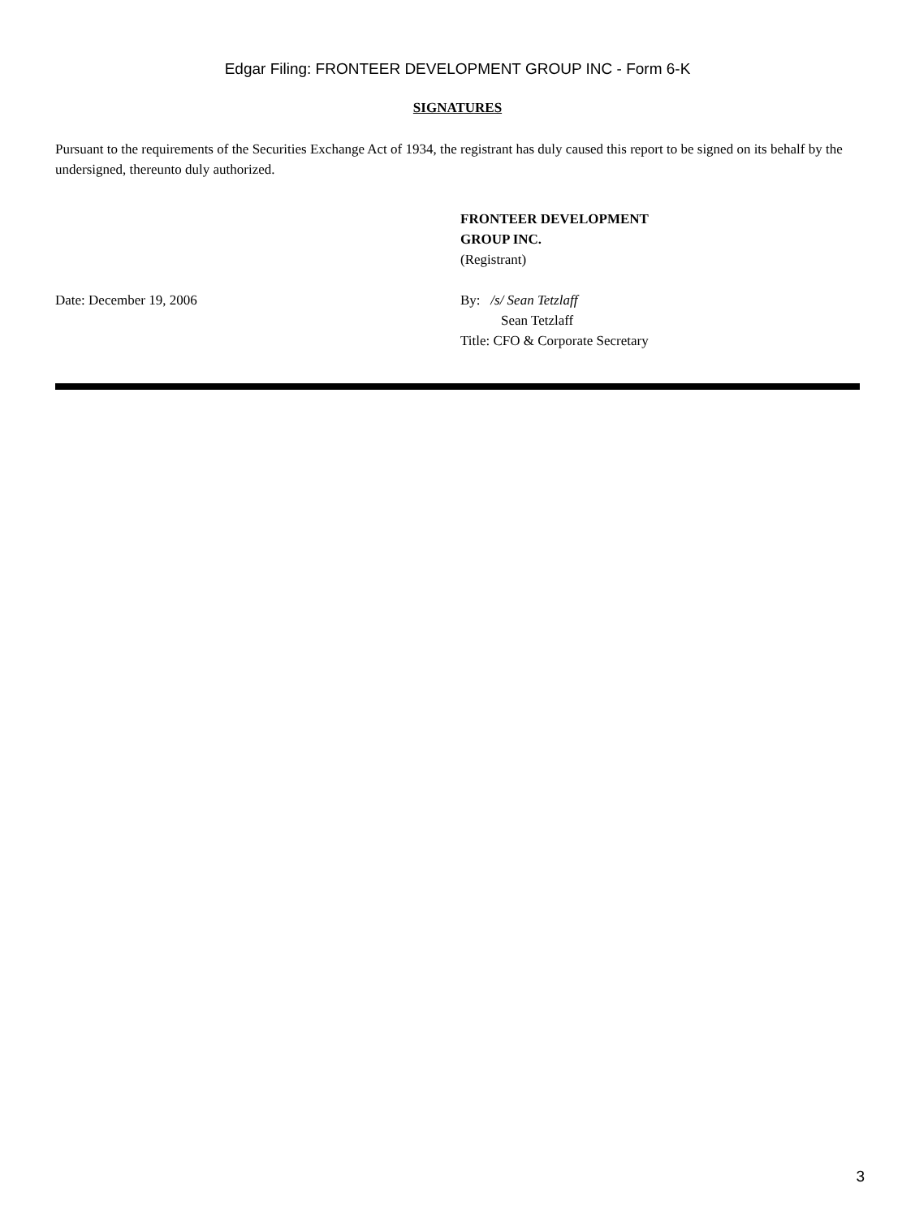Edgar Filing: FRONTEER DEVELOPMENT GROUP INC - Form 6-K
SIGNATURES
Pursuant to the requirements of the Securities Exchange Act of 1934, the registrant has duly caused this report to be signed on its behalf by the undersigned, thereunto duly authorized.
Date: December 19, 2006 FRONTEER DEVELOPMENT
GROUP INC.
(Registrant)
By: /s/ Sean Tetzlaff
Sean Tetzlaff
Title: CFO & Corporate Secretary
3